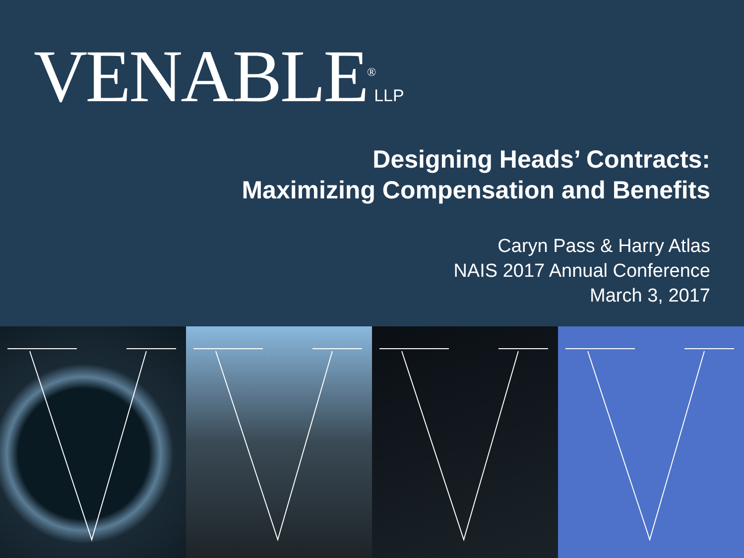VENABLE<sup>®</sup>LLP
Designing Heads’ Contracts:
Maximizing Compensation and Benefits
Caryn Pass & Harry Atlas
NAIS 2017 Annual Conference
March 3, 2017